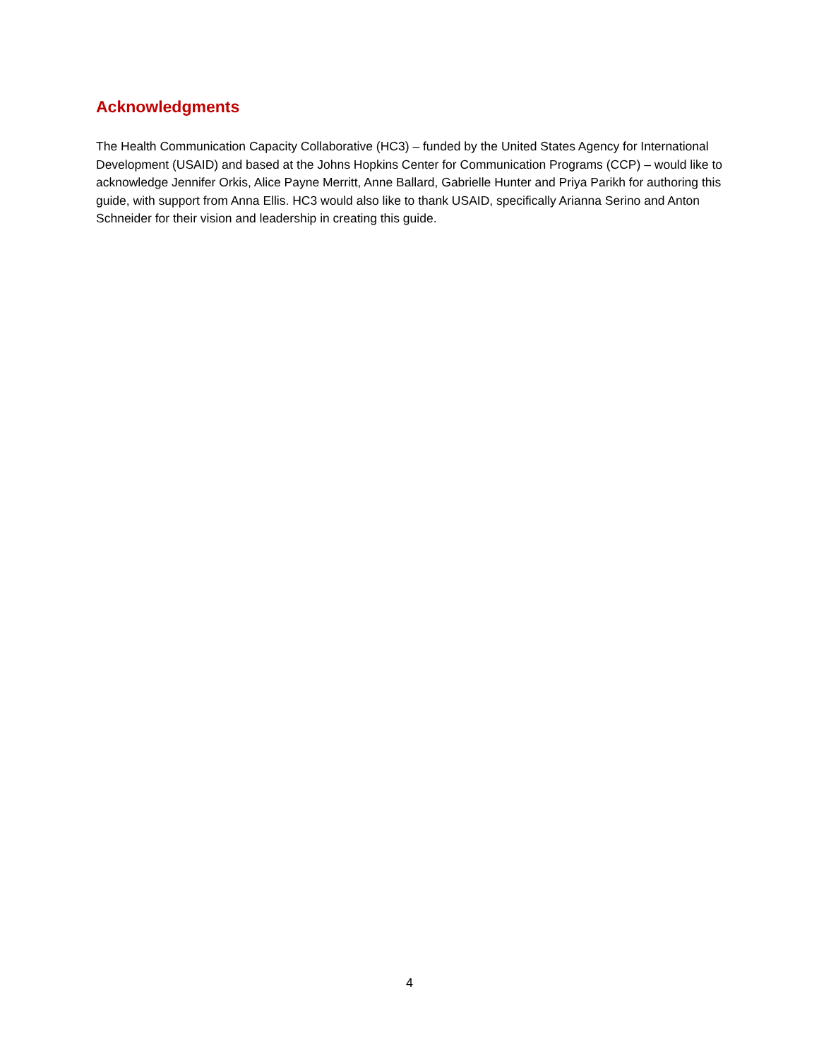Acknowledgments
The Health Communication Capacity Collaborative (HC3) – funded by the United States Agency for International Development (USAID) and based at the Johns Hopkins Center for Communication Programs (CCP) – would like to acknowledge Jennifer Orkis, Alice Payne Merritt, Anne Ballard, Gabrielle Hunter and Priya Parikh for authoring this guide, with support from Anna Ellis. HC3 would also like to thank USAID, specifically Arianna Serino and Anton Schneider for their vision and leadership in creating this guide.
4